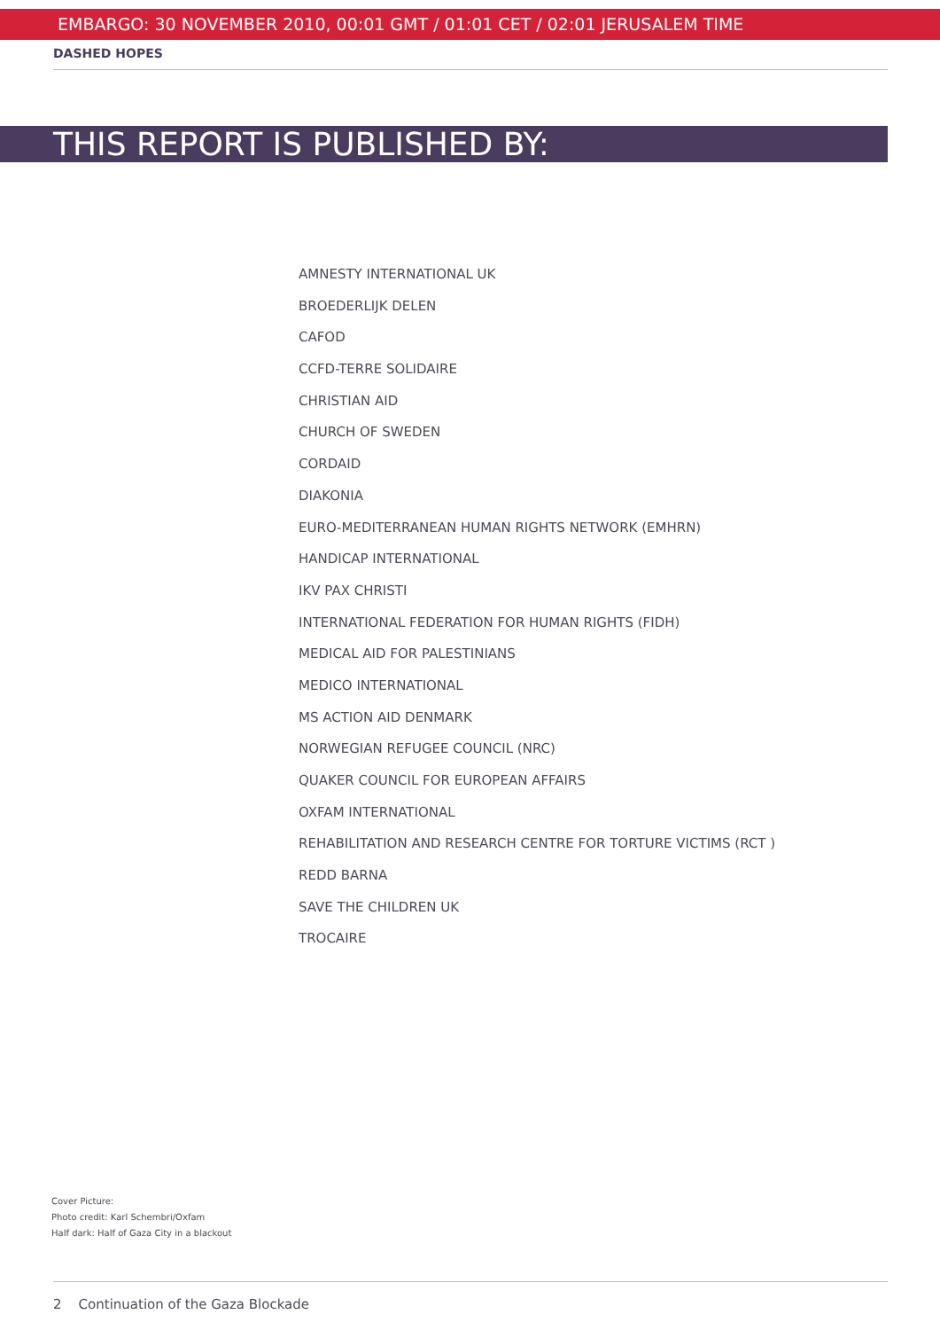EMBARGO: 30 NOVEMBER 2010, 00:01 GMT / 01:01 CET / 02:01 JERUSALEM TIME
DASHED HOPES
THIS REPORT IS PUBLISHED BY:
AMNESTY INTERNATIONAL UK
BROEDERLIJK DELEN
CAFOD
CCFD-TERRE SOLIDAIRE
CHRISTIAN AID
CHURCH OF SWEDEN
CORDAID
DIAKONIA
EURO-MEDITERRANEAN HUMAN RIGHTS NETWORK (EMHRN)
HANDICAP INTERNATIONAL
IKV PAX CHRISTI
INTERNATIONAL FEDERATION FOR HUMAN RIGHTS (FIDH)
MEDICAL AID FOR PALESTINIANS
MEDICO INTERNATIONAL
MS ACTION AID DENMARK
NORWEGIAN REFUGEE COUNCIL (NRC)
QUAKER COUNCIL FOR EUROPEAN AFFAIRS
OXFAM INTERNATIONAL
REHABILITATION AND RESEARCH CENTRE FOR TORTURE VICTIMS (RCT )
REDD BARNA
SAVE THE CHILDREN UK
TROCAIRE
Cover Picture:
Photo credit: Karl Schembri/Oxfam
Half dark: Half of Gaza City in a blackout
2 Continuation of the Gaza Blockade